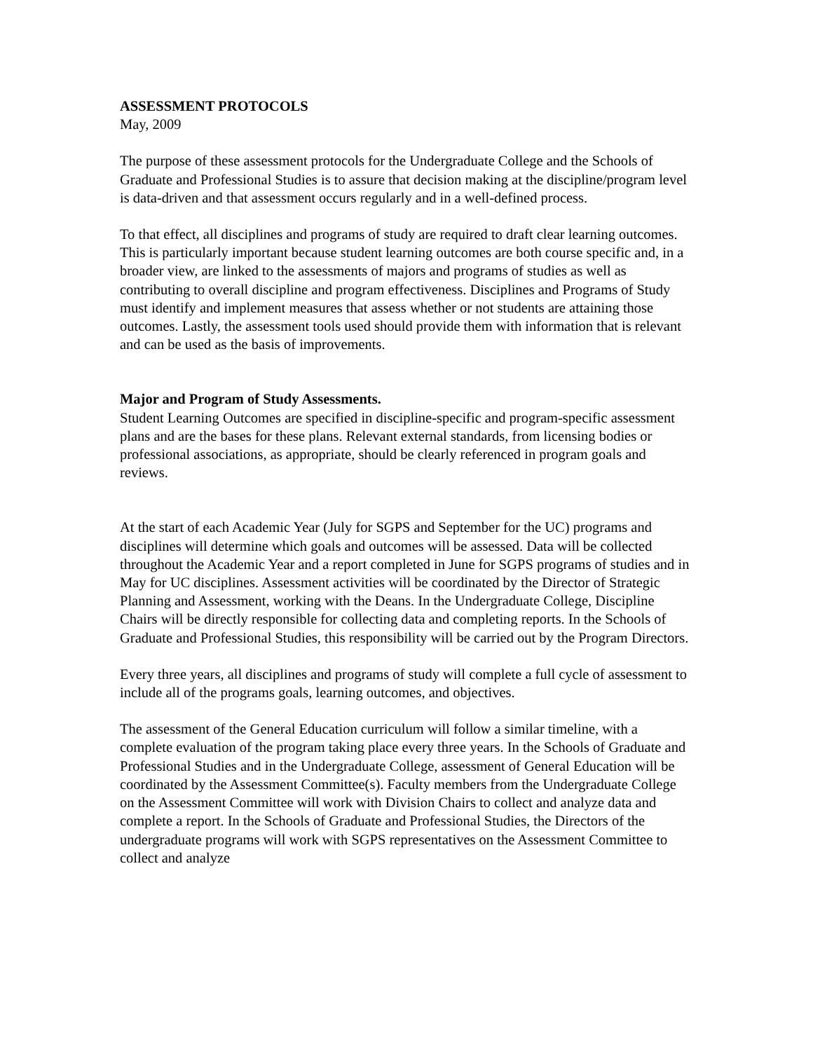ASSESSMENT PROTOCOLS
May, 2009
The purpose of these assessment protocols for the Undergraduate College and the Schools of Graduate and Professional Studies is to assure that decision making at the discipline/program level is data-driven and that assessment occurs regularly and in a well-defined process.
To that effect, all disciplines and programs of study are required to draft clear learning outcomes. This is particularly important because student learning outcomes are both course specific and, in a broader view, are linked to the assessments of majors and programs of studies as well as contributing to overall discipline and program effectiveness. Disciplines and Programs of Study must identify and implement measures that assess whether or not students are attaining those outcomes. Lastly, the assessment tools used should provide them with information that is relevant and can be used as the basis of improvements.
Major and Program of Study Assessments.
Student Learning Outcomes are specified in discipline-specific and program-specific assessment plans and are the bases for these plans. Relevant external standards, from licensing bodies or professional associations, as appropriate, should be clearly referenced in program goals and reviews.
At the start of each Academic Year (July for SGPS and September for the UC) programs and disciplines will determine which goals and outcomes will be assessed. Data will be collected throughout the Academic Year and a report completed in June for SGPS programs of studies and in May for UC disciplines. Assessment activities will be coordinated by the Director of Strategic Planning and Assessment, working with the Deans. In the Undergraduate College, Discipline Chairs will be directly responsible for collecting data and completing reports. In the Schools of Graduate and Professional Studies, this responsibility will be carried out by the Program Directors.
Every three years, all disciplines and programs of study will complete a full cycle of assessment to include all of the programs goals, learning outcomes, and objectives.
The assessment of the General Education curriculum will follow a similar timeline, with a complete evaluation of the program taking place every three years. In the Schools of Graduate and Professional Studies and in the Undergraduate College, assessment of General Education will be coordinated by the Assessment Committee(s). Faculty members from the Undergraduate College on the Assessment Committee will work with Division Chairs to collect and analyze data and complete a report. In the Schools of Graduate and Professional Studies, the Directors of the undergraduate programs will work with SGPS representatives on the Assessment Committee to collect and analyze